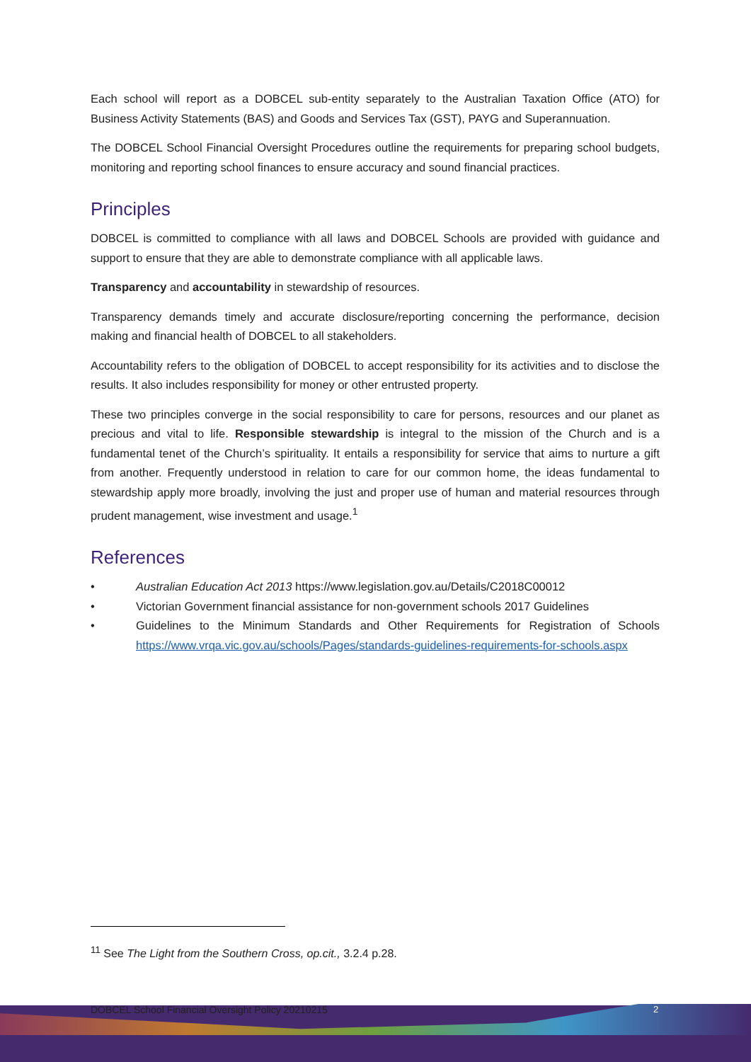Each school will report as a DOBCEL sub-entity separately to the Australian Taxation Office (ATO) for Business Activity Statements (BAS) and Goods and Services Tax (GST), PAYG and Superannuation.
The DOBCEL School Financial Oversight Procedures outline the requirements for preparing school budgets, monitoring and reporting school finances to ensure accuracy and sound financial practices.
Principles
DOBCEL is committed to compliance with all laws and DOBCEL Schools are provided with guidance and support to ensure that they are able to demonstrate compliance with all applicable laws.
Transparency and accountability in stewardship of resources.
Transparency demands timely and accurate disclosure/reporting concerning the performance, decision making and financial health of DOBCEL to all stakeholders.
Accountability refers to the obligation of DOBCEL to accept responsibility for its activities and to disclose the results. It also includes responsibility for money or other entrusted property.
These two principles converge in the social responsibility to care for persons, resources and our planet as precious and vital to life. Responsible stewardship is integral to the mission of the Church and is a fundamental tenet of the Church’s spirituality. It entails a responsibility for service that aims to nurture a gift from another. Frequently understood in relation to care for our common home, the ideas fundamental to stewardship apply more broadly, involving the just and proper use of human and material resources through prudent management, wise investment and usage.<sup>1</sup>
References
• Australian Education Act 2013 https://www.legislation.gov.au/Details/C2018C00012
• Victorian Government financial assistance for non-government schools 2017 Guidelines
• Guidelines to the Minimum Standards and Other Requirements for Registration of Schools https://www.vrqa.vic.gov.au/schools/Pages/standards-guidelines-requirements-for-schools.aspx
<sup>11</sup> See The Light from the Southern Cross, op.cit., 3.2.4 p.28.
DOBCEL School Financial Oversight Policy 20210215
2